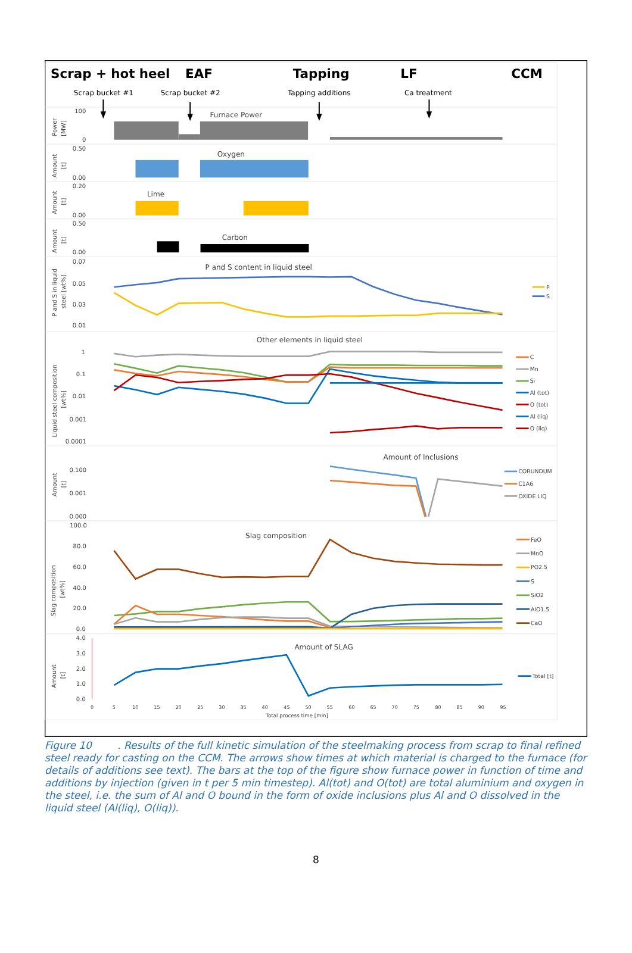Scrap + hot heel
EAF
Tapping
LF
CCM
Scrap bucket #1
Scrap bucket #2
Tapping additions
Ca treatment
100
0
0.50
0.00
0.20
0.00
0.50
0.00
0.07
0.05
0.03
0.01
1
0.1
0.01
0.001
0.0001
0.100
0.001
0.000
100.0
80.0
60.0
40.0
20.0
0.0
4.0
3.0
2.0
1.0
0.0
Power
[MW]
Amount
[t]
Amount
[t]
Amount
[t]
P and S in liquid
steel [wt%]
Liquid steel composition
[wt%]
Amount
[t]
Slag composition
[wt%]
Amount
[t]
Furnace Power
Oxygen
Lime
Carbon
P and S content in liquid steel
Other elements in liquid steel
Amount of Inclusions
Slag composition
Amount of SLAG
0
5
10
15
20
25
30
35
40
45
50
55
60
65
70
75
80
85
90
95
Total process time [min]
P
S
C
Mn
Si
Al (tot)
O (tot)
Al (liq)
O (liq)
CORUNDUM
C1A6
OXIDE LIQ
FeO
MnO
PO2.5
S
SiO2
AlO1.5
CaO
Total [t]
Figure 10 . Results of the full kinetic simulation of the steelmaking process from scrap to final refined steel ready for casting on the CCM. The arrows show times at which material is charged to the furnace (for details of additions see text). The bars at the top of the figure show furnace power in function of time and additions by injection (given in t per 5 min timestep). Al(tot) and O(tot) are total aluminium and oxygen in the steel, i.e. the sum of Al and O bound in the form of oxide inclusions plus Al and O dissolved in the liquid steel (Al(liq), O(liq)).
8